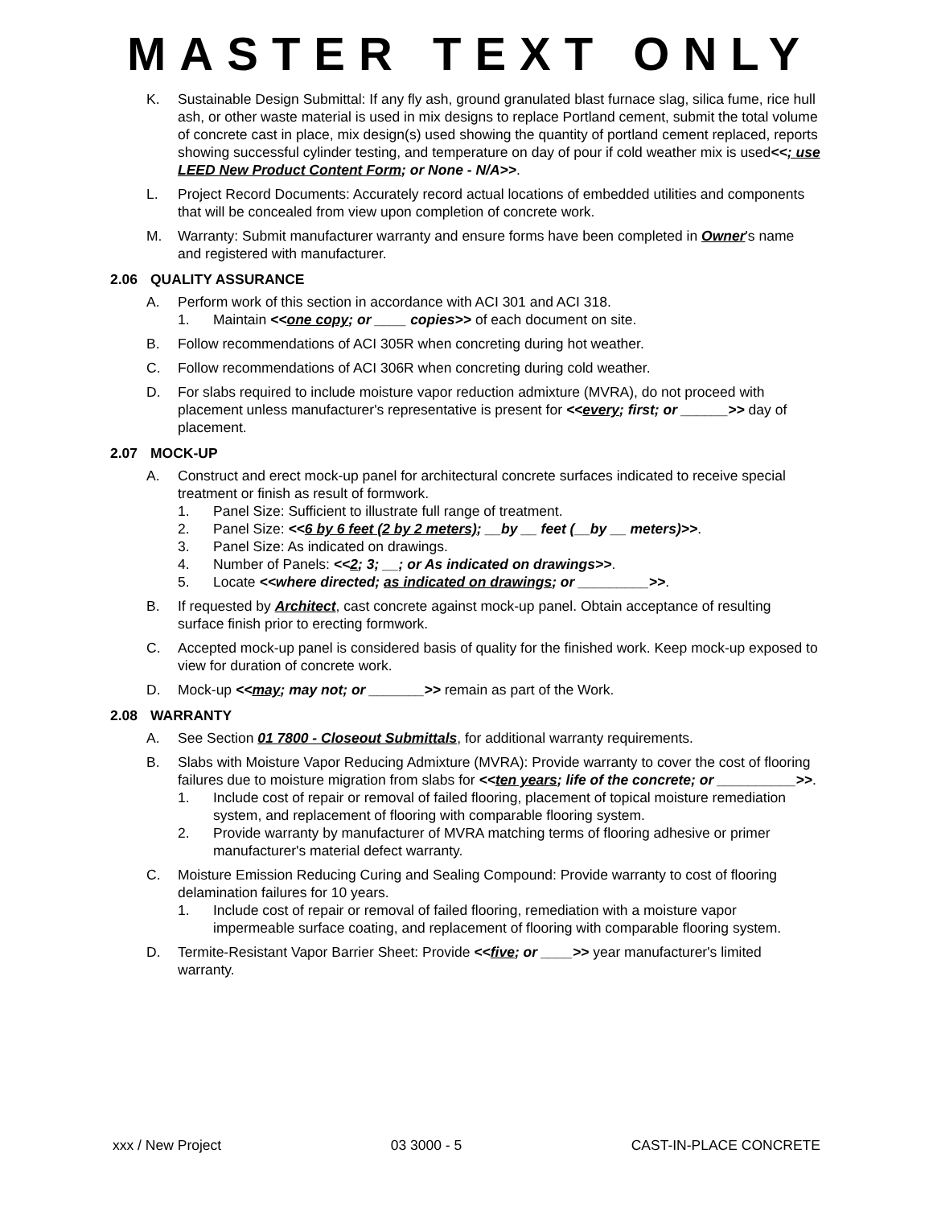MASTER TEXT ONLY
K. Sustainable Design Submittal: If any fly ash, ground granulated blast furnace slag, silica fume, rice hull ash, or other waste material is used in mix designs to replace Portland cement, submit the total volume of concrete cast in place, mix design(s) used showing the quantity of portland cement replaced, reports showing successful cylinder testing, and temperature on day of pour if cold weather mix is used<<; use LEED New Product Content Form; or None - N/A>>.
L. Project Record Documents: Accurately record actual locations of embedded utilities and components that will be concealed from view upon completion of concrete work.
M. Warranty: Submit manufacturer warranty and ensure forms have been completed in Owner's name and registered with manufacturer.
2.06 QUALITY ASSURANCE
A. Perform work of this section in accordance with ACI 301 and ACI 318.
1. Maintain <<one copy; or ____ copies>> of each document on site.
B. Follow recommendations of ACI 305R when concreting during hot weather.
C. Follow recommendations of ACI 306R when concreting during cold weather.
D. For slabs required to include moisture vapor reduction admixture (MVRA), do not proceed with placement unless manufacturer's representative is present for <<every; first; or ______>> day of placement.
2.07 MOCK-UP
A. Construct and erect mock-up panel for architectural concrete surfaces indicated to receive special treatment or finish as result of formwork.
1. Panel Size: Sufficient to illustrate full range of treatment.
2. Panel Size: <<6 by 6 feet (2 by 2 meters); __by __ feet (__by __ meters)>>.
3. Panel Size: As indicated on drawings.
4. Number of Panels: <<2; 3; __; or As indicated on drawings>>.
5. Locate <<where directed; as indicated on drawings; or _________>>.
B. If requested by Architect, cast concrete against mock-up panel. Obtain acceptance of resulting surface finish prior to erecting formwork.
C. Accepted mock-up panel is considered basis of quality for the finished work. Keep mock-up exposed to view for duration of concrete work.
D. Mock-up <<may; may not; or _______>> remain as part of the Work.
2.08 WARRANTY
A. See Section 01 7800 - Closeout Submittals, for additional warranty requirements.
B. Slabs with Moisture Vapor Reducing Admixture (MVRA): Provide warranty to cover the cost of flooring failures due to moisture migration from slabs for <<ten years; life of the concrete; or __________>>.
1. Include cost of repair or removal of failed flooring, placement of topical moisture remediation system, and replacement of flooring with comparable flooring system.
2. Provide warranty by manufacturer of MVRA matching terms of flooring adhesive or primer manufacturer's material defect warranty.
C. Moisture Emission Reducing Curing and Sealing Compound: Provide warranty to cost of flooring delamination failures for 10 years.
1. Include cost of repair or removal of failed flooring, remediation with a moisture vapor impermeable surface coating, and replacement of flooring with comparable flooring system.
D. Termite-Resistant Vapor Barrier Sheet: Provide <<five; or ____>> year manufacturer's limited warranty.
xxx / New Project 03 3000 - 5 CAST-IN-PLACE CONCRETE